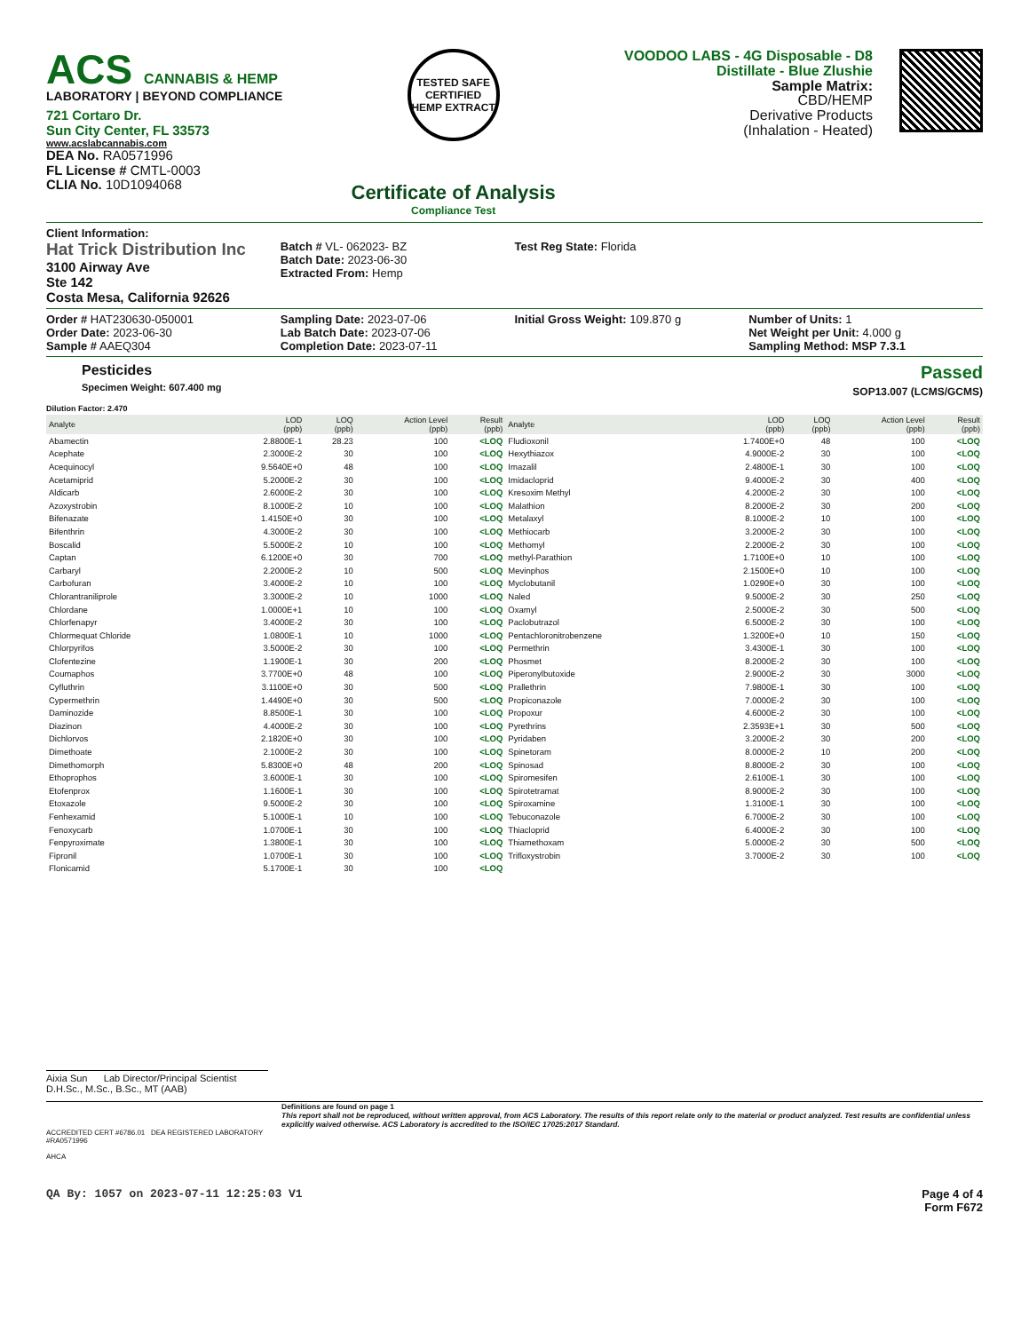ACS CANNABIS & HEMP
LABORATORY | BEYOND COMPLIANCE
721 Cortaro Dr.
Sun City Center, FL 33573
www.acslabcannabis.com
DEA No. RA0571996
FL License # CMTL-0003
CLIA No. 10D1094068
TESTED SAFE
CERTIFIED
HEMP EXTRACT
Certificate of Analysis
Compliance Test
VOODOO LABS - 4G Disposable - D8
Distillate - Blue Zlushie
Sample Matrix:
CBD/HEMP
Derivative Products
(Inhalation - Heated)
Client Information:
Hat Trick Distribution Inc
3100 Airway Ave
Ste 142
Costa Mesa, California 92626
Batch # VL- 062023- BZ
Batch Date: 2023-06-30
Extracted From: Hemp
Test Reg State: Florida
Order # HAT230630-050001
Order Date: 2023-06-30
Sample # AAEQ304
Sampling Date: 2023-07-06
Lab Batch Date: 2023-07-06
Completion Date: 2023-07-11
Initial Gross Weight: 109.870 g
Number of Units: 1
Net Weight per Unit: 4.000 g
Sampling Method: MSP 7.3.1
Pesticides
Specimen Weight: 607.400 mg
Passed
SOP13.007 (LCMS/GCMS)
Dilution Factor: 2.470
| Analyte | LOD (ppb) | LOQ (ppb) | Action Level (ppb) | Result (ppb) | Analyte | LOD (ppb) | LOQ (ppb) | Action Level (ppb) | Result (ppb) |
| --- | --- | --- | --- | --- | --- | --- | --- | --- | --- |
| Abamectin | 2.8800E-1 | 28.23 | 100 | <LOQ | Fludioxonil | 1.7400E+0 | 48 | 100 | <LOQ |
| Acephate | 2.3000E-2 | 30 | 100 | <LOQ | Hexythiazox | 4.9000E-2 | 30 | 100 | <LOQ |
| Acequinocyl | 9.5640E+0 | 48 | 100 | <LOQ | Imazalil | 2.4800E-1 | 30 | 100 | <LOQ |
| Acetamiprid | 5.2000E-2 | 30 | 100 | <LOQ | Imidacloprid | 9.4000E-2 | 30 | 400 | <LOQ |
| Aldicarb | 2.6000E-2 | 30 | 100 | <LOQ | Kresoxim Methyl | 4.2000E-2 | 30 | 100 | <LOQ |
| Azoxystrobin | 8.1000E-2 | 10 | 100 | <LOQ | Malathion | 8.2000E-2 | 30 | 200 | <LOQ |
| Bifenazate | 1.4150E+0 | 30 | 100 | <LOQ | Metalaxyl | 8.1000E-2 | 10 | 100 | <LOQ |
| Bifenthrin | 4.3000E-2 | 30 | 100 | <LOQ | Methiocarb | 3.2000E-2 | 30 | 100 | <LOQ |
| Boscalid | 5.5000E-2 | 10 | 100 | <LOQ | Methomyl | 2.2000E-2 | 30 | 100 | <LOQ |
| Captan | 6.1200E+0 | 30 | 700 | <LOQ | methyl-Parathion | 1.7100E+0 | 10 | 100 | <LOQ |
| Carbaryl | 2.2000E-2 | 10 | 500 | <LOQ | Mevinphos | 2.1500E+0 | 10 | 100 | <LOQ |
| Carbofuran | 3.4000E-2 | 10 | 100 | <LOQ | Myclobutanil | 1.0290E+0 | 30 | 100 | <LOQ |
| Chlorantraniliprole | 3.3000E-2 | 10 | 1000 | <LOQ | Naled | 9.5000E-2 | 30 | 250 | <LOQ |
| Chlordane | 1.0000E+1 | 10 | 100 | <LOQ | Oxamyl | 2.5000E-2 | 30 | 500 | <LOQ |
| Chlorfenapyr | 3.4000E-2 | 30 | 100 | <LOQ | Paclobutrazol | 6.5000E-2 | 30 | 100 | <LOQ |
| Chlormequat Chloride | 1.0800E-1 | 10 | 1000 | <LOQ | Pentachloronitrobenzene | 1.3200E+0 | 10 | 150 | <LOQ |
| Chlorpyrifos | 3.5000E-2 | 30 | 100 | <LOQ | Permethrin | 3.4300E-1 | 30 | 100 | <LOQ |
| Clofentezine | 1.1900E-1 | 30 | 200 | <LOQ | Phosmet | 8.2000E-2 | 30 | 100 | <LOQ |
| Coumaphos | 3.7700E+0 | 48 | 100 | <LOQ | Piperonylbutoxide | 2.9000E-2 | 30 | 3000 | <LOQ |
| Cyfluthrin | 3.1100E+0 | 30 | 500 | <LOQ | Prallethrin | 7.9800E-1 | 30 | 100 | <LOQ |
| Cypermethrin | 1.4490E+0 | 30 | 500 | <LOQ | Propiconazole | 7.0000E-2 | 30 | 100 | <LOQ |
| Daminozide | 8.8500E-1 | 30 | 100 | <LOQ | Propoxur | 4.6000E-2 | 30 | 100 | <LOQ |
| Diazinon | 4.4000E-2 | 30 | 100 | <LOQ | Pyrethrins | 2.3593E+1 | 30 | 500 | <LOQ |
| Dichlorvos | 2.1820E+0 | 30 | 100 | <LOQ | Pyridaben | 3.2000E-2 | 30 | 200 | <LOQ |
| Dimethoate | 2.1000E-2 | 30 | 100 | <LOQ | Spinetoram | 8.0000E-2 | 10 | 200 | <LOQ |
| Dimethomorph | 5.8300E+0 | 48 | 200 | <LOQ | Spinosad | 8.8000E-2 | 30 | 100 | <LOQ |
| Ethoprophos | 3.6000E-1 | 30 | 100 | <LOQ | Spiromesifen | 2.6100E-1 | 30 | 100 | <LOQ |
| Etofenprox | 1.1600E-1 | 30 | 100 | <LOQ | Spirotetramat | 8.9000E-2 | 30 | 100 | <LOQ |
| Etoxazole | 9.5000E-2 | 30 | 100 | <LOQ | Spiroxamine | 1.3100E-1 | 30 | 100 | <LOQ |
| Fenhexamid | 5.1000E-1 | 10 | 100 | <LOQ | Tebuconazole | 6.7000E-2 | 30 | 100 | <LOQ |
| Fenoxycarb | 1.0700E-1 | 30 | 100 | <LOQ | Thiacloprid | 6.4000E-2 | 30 | 100 | <LOQ |
| Fenpyroximate | 1.3800E-1 | 30 | 100 | <LOQ | Thiamethoxam | 5.0000E-2 | 30 | 500 | <LOQ |
| Fipronil | 1.0700E-1 | 30 | 100 | <LOQ | Trifloxystrobin | 3.7000E-2 | 30 | 100 | <LOQ |
| Flonicamid | 5.1700E-1 | 30 | 100 | <LOQ | | | | | |
Aixia Sun Lab Director/Principal Scientist
D.H.Sc., M.Sc., B.Sc., MT (AAB)
ACCREDITED CERT #6786.01 DEA REGISTERED LABORATORY #RA0571996
AHCA
Definitions are found on page 1
This report shall not be reproduced, without written approval, from ACS Laboratory. The results of this report relate only to the material or product analyzed. Test results are confidential unless explicitly waived otherwise. ACS Laboratory is accredited to the ISO/IEC 17025:2017 Standard.
QA By: 1057 on 2023-07-11 12:25:03 V1 Page 4 of 4
Form F672